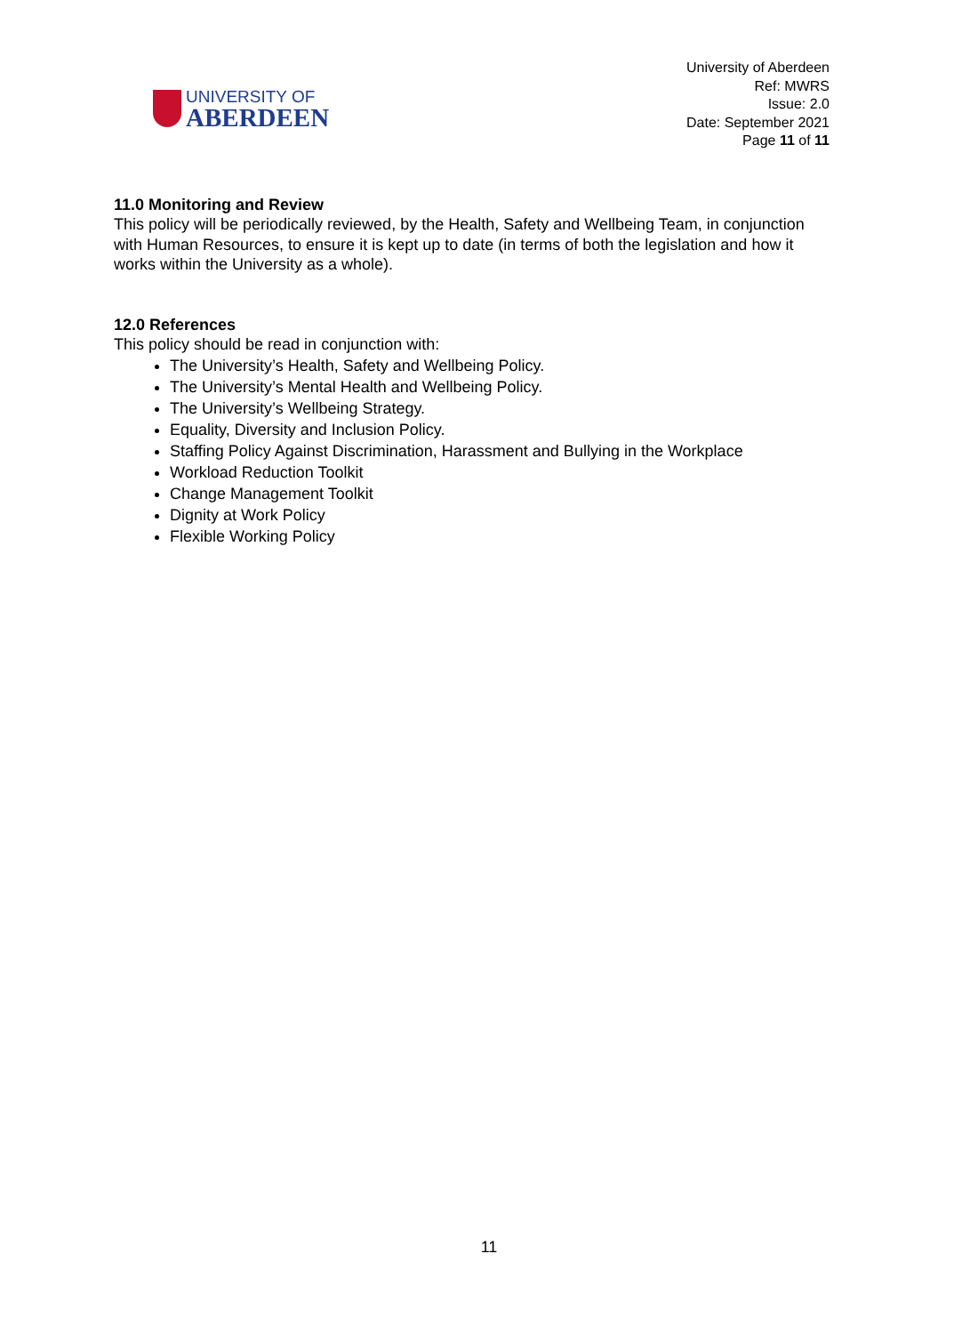UNIVERSITY OF
ABERDEEN
University of Aberdeen
Ref: MWRS
Issue: 2.0
Date: September 2021
Page 11 of 11
11.0 Monitoring and Review
This policy will be periodically reviewed, by the Health, Safety and Wellbeing Team, in conjunction with Human Resources, to ensure it is kept up to date (in terms of both the legislation and how it works within the University as a whole).
12.0 References
This policy should be read in conjunction with:
The University’s Health, Safety and Wellbeing Policy.
The University’s Mental Health and Wellbeing Policy.
The University’s Wellbeing Strategy.
Equality, Diversity and Inclusion Policy.
Staffing Policy Against Discrimination, Harassment and Bullying in the Workplace
Workload Reduction Toolkit
Change Management Toolkit
Dignity at Work Policy
Flexible Working Policy
11